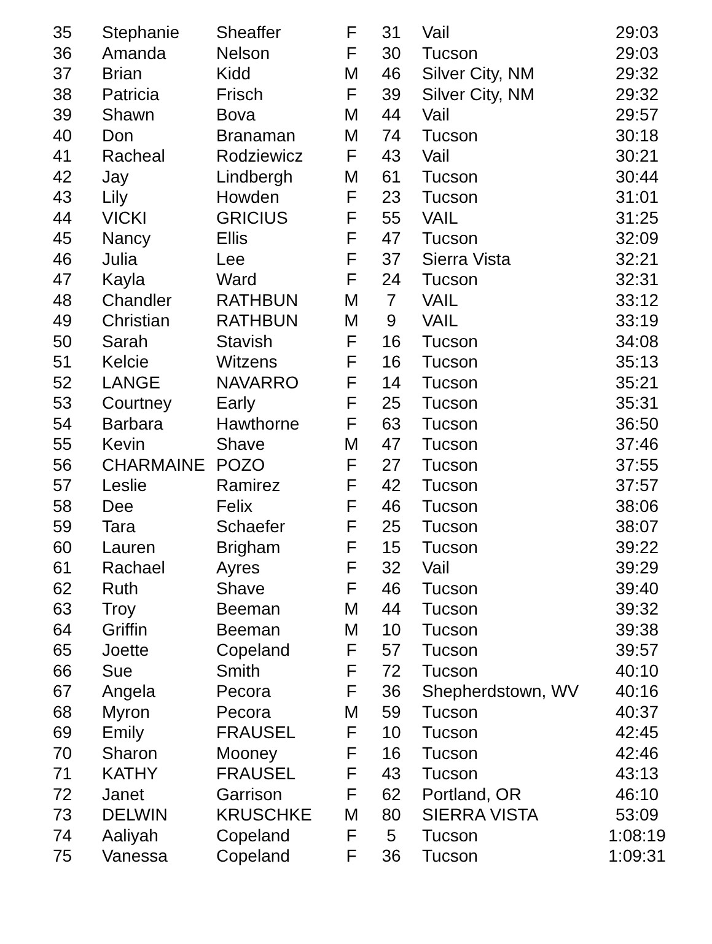| 35 | Stephanie | Sheaffer | F | 31 | Vail | 29:03 |
| 36 | Amanda | Nelson | F | 30 | Tucson | 29:03 |
| 37 | Brian | Kidd | M | 46 | Silver City, NM | 29:32 |
| 38 | Patricia | Frisch | F | 39 | Silver City, NM | 29:32 |
| 39 | Shawn | Bova | M | 44 | Vail | 29:57 |
| 40 | Don | Branaman | M | 74 | Tucson | 30:18 |
| 41 | Racheal | Rodziewicz | F | 43 | Vail | 30:21 |
| 42 | Jay | Lindbergh | M | 61 | Tucson | 30:44 |
| 43 | Lily | Howden | F | 23 | Tucson | 31:01 |
| 44 | VICKI | GRICIUS | F | 55 | VAIL | 31:25 |
| 45 | Nancy | Ellis | F | 47 | Tucson | 32:09 |
| 46 | Julia | Lee | F | 37 | Sierra Vista | 32:21 |
| 47 | Kayla | Ward | F | 24 | Tucson | 32:31 |
| 48 | Chandler | RATHBUN | M | 7 | VAIL | 33:12 |
| 49 | Christian | RATHBUN | M | 9 | VAIL | 33:19 |
| 50 | Sarah | Stavish | F | 16 | Tucson | 34:08 |
| 51 | Kelcie | Witzens | F | 16 | Tucson | 35:13 |
| 52 | LANGE | NAVARRO | F | 14 | Tucson | 35:21 |
| 53 | Courtney | Early | F | 25 | Tucson | 35:31 |
| 54 | Barbara | Hawthorne | F | 63 | Tucson | 36:50 |
| 55 | Kevin | Shave | M | 47 | Tucson | 37:46 |
| 56 | CHARMAINE | POZO | F | 27 | Tucson | 37:55 |
| 57 | Leslie | Ramirez | F | 42 | Tucson | 37:57 |
| 58 | Dee | Felix | F | 46 | Tucson | 38:06 |
| 59 | Tara | Schaefer | F | 25 | Tucson | 38:07 |
| 60 | Lauren | Brigham | F | 15 | Tucson | 39:22 |
| 61 | Rachael | Ayres | F | 32 | Vail | 39:29 |
| 62 | Ruth | Shave | F | 46 | Tucson | 39:40 |
| 63 | Troy | Beeman | M | 44 | Tucson | 39:32 |
| 64 | Griffin | Beeman | M | 10 | Tucson | 39:38 |
| 65 | Joette | Copeland | F | 57 | Tucson | 39:57 |
| 66 | Sue | Smith | F | 72 | Tucson | 40:10 |
| 67 | Angela | Pecora | F | 36 | Shepherdstown, WV | 40:16 |
| 68 | Myron | Pecora | M | 59 | Tucson | 40:37 |
| 69 | Emily | FRAUSEL | F | 10 | Tucson | 42:45 |
| 70 | Sharon | Mooney | F | 16 | Tucson | 42:46 |
| 71 | KATHY | FRAUSEL | F | 43 | Tucson | 43:13 |
| 72 | Janet | Garrison | F | 62 | Portland, OR | 46:10 |
| 73 | DELWIN | KRUSCHKE | M | 80 | SIERRA VISTA | 53:09 |
| 74 | Aaliyah | Copeland | F | 5 | Tucson | 1:08:19 |
| 75 | Vanessa | Copeland | F | 36 | Tucson | 1:09:31 |